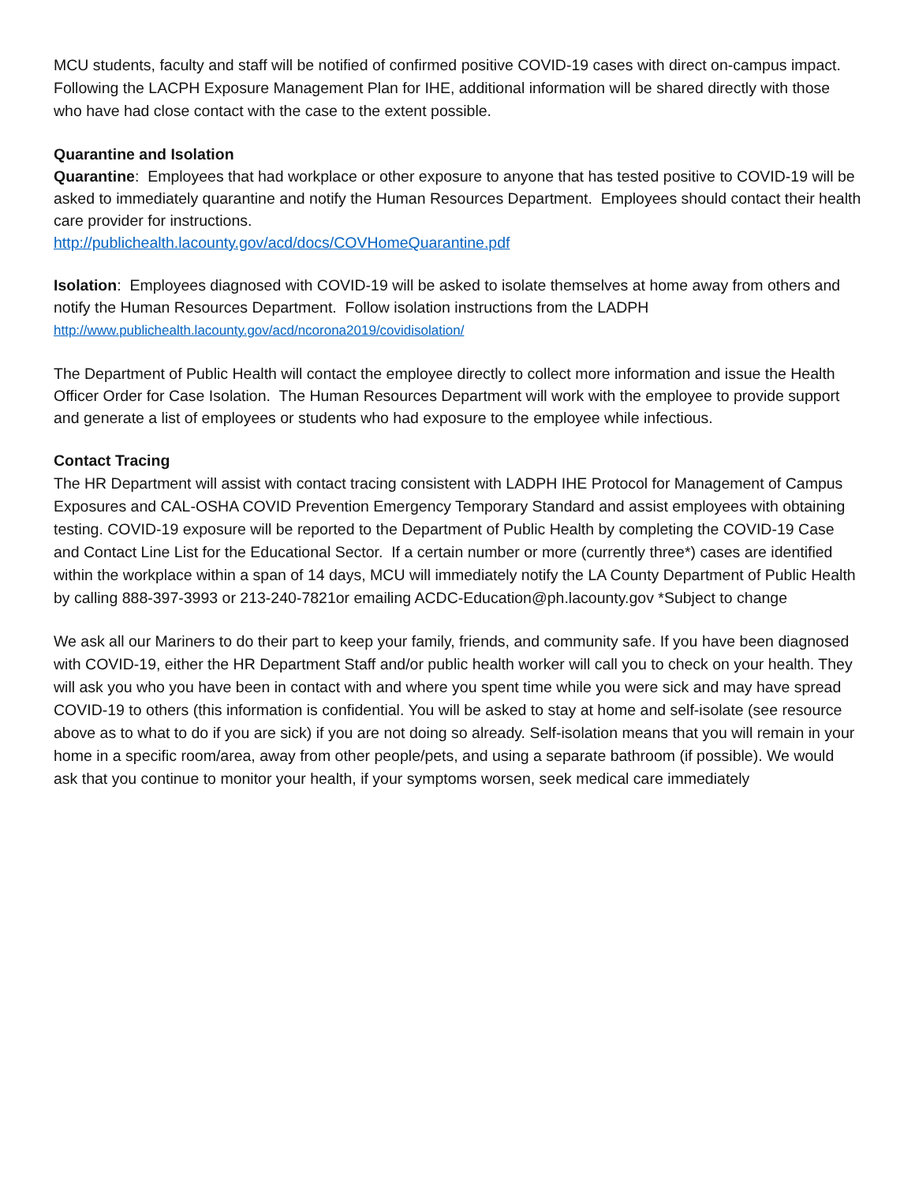MCU students, faculty and staff will be notified of confirmed positive COVID-19 cases with direct on-campus impact. Following the LACPH Exposure Management Plan for IHE, additional information will be shared directly with those who have had close contact with the case to the extent possible.
Quarantine and Isolation
Quarantine: Employees that had workplace or other exposure to anyone that has tested positive to COVID-19 will be asked to immediately quarantine and notify the Human Resources Department. Employees should contact their health care provider for instructions.
http://publichealth.lacounty.gov/acd/docs/COVHomeQuarantine.pdf
Isolation: Employees diagnosed with COVID-19 will be asked to isolate themselves at home away from others and notify the Human Resources Department. Follow isolation instructions from the LADPH
http://www.publichealth.lacounty.gov/acd/ncorona2019/covidisolation/
The Department of Public Health will contact the employee directly to collect more information and issue the Health Officer Order for Case Isolation. The Human Resources Department will work with the employee to provide support and generate a list of employees or students who had exposure to the employee while infectious.
Contact Tracing
The HR Department will assist with contact tracing consistent with LADPH IHE Protocol for Management of Campus Exposures and CAL-OSHA COVID Prevention Emergency Temporary Standard and assist employees with obtaining testing. COVID-19 exposure will be reported to the Department of Public Health by completing the COVID-19 Case and Contact Line List for the Educational Sector. If a certain number or more (currently three*) cases are identified within the workplace within a span of 14 days, MCU will immediately notify the LA County Department of Public Health by calling 888-397-3993 or 213-240-7821or emailing ACDC-Education@ph.lacounty.gov *Subject to change
We ask all our Mariners to do their part to keep your family, friends, and community safe. If you have been diagnosed with COVID-19, either the HR Department Staff and/or public health worker will call you to check on your health. They will ask you who you have been in contact with and where you spent time while you were sick and may have spread COVID-19 to others (this information is confidential. You will be asked to stay at home and self-isolate (see resource above as to what to do if you are sick) if you are not doing so already. Self-isolation means that you will remain in your home in a specific room/area, away from other people/pets, and using a separate bathroom (if possible). We would ask that you continue to monitor your health, if your symptoms worsen, seek medical care immediately